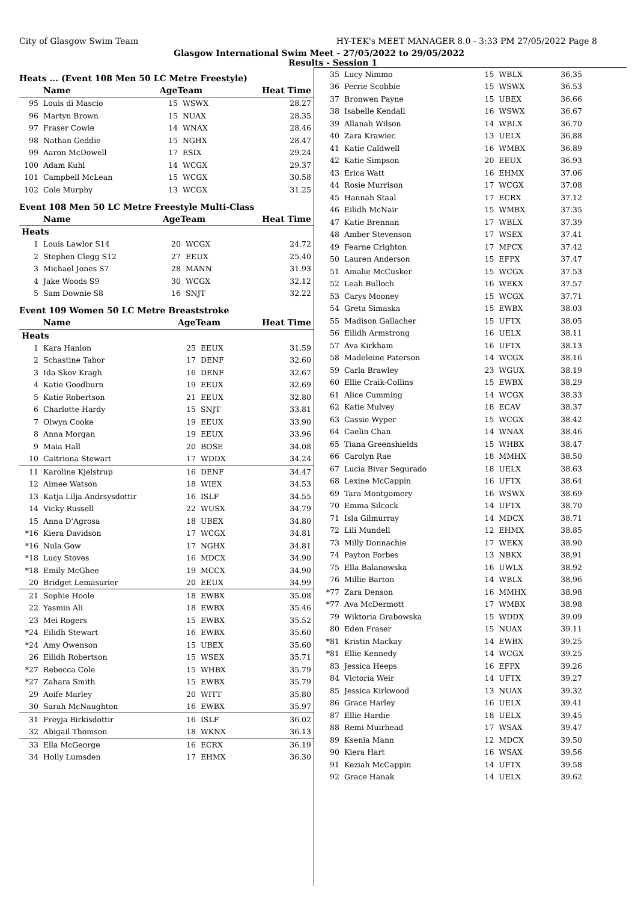City of Glasgow Swim Team HY-TEK's MEET MANAGER 8.0 - 3:33 PM 27/05/2022 Page 8
Glasgow International Swim Meet - 27/05/2022 to 29/05/2022
Results - Session 1
Heats ... (Event 108 Men 50 LC Metre Freestyle)
| | Name | AgeTeam | | Heat Time |
| --- | --- | --- | --- | --- |
| 95 | Louis di Mascio | 15 | WSWX | 28.27 |
| 96 | Martyn Brown | 15 | NUAX | 28.35 |
| 97 | Fraser Cowie | 14 | WNAX | 28.46 |
| 98 | Nathan Geddie | 15 | NGHX | 28.47 |
| 99 | Aaron McDowell | 17 | ESIX | 29.24 |
| 100 | Adam Kuhl | 14 | WCGX | 29.37 |
| 101 | Campbell McLean | 15 | WCGX | 30.58 |
| 102 | Cole Murphy | 13 | WCGX | 31.25 |
Event 108 Men 50 LC Metre Freestyle Multi-Class
| | Name | AgeTeam | | Heat Time |
| --- | --- | --- | --- | --- |
| Heats | | | | |
| 1 | Louis Lawlor S14 | 20 | WCGX | 24.72 |
| 2 | Stephen Clegg S12 | 27 | EEUX | 25.40 |
| 3 | Michael Jones S7 | 28 | MANN | 31.93 |
| 4 | Jake Woods S9 | 30 | WCGX | 32.12 |
| 5 | Sam Downie S8 | 16 | SNJT | 32.22 |
Event 109 Women 50 LC Metre Breaststroke
| | Name | AgeTeam | | Heat Time |
| --- | --- | --- | --- | --- |
| Heats | | | | |
| 1 | Kara Hanlon | 25 | EEUX | 31.59 |
| 2 | Schastine Tabor | 17 | DENF | 32.60 |
| 3 | Ida Skov Kragh | 16 | DENF | 32.67 |
| 4 | Katie Goodburn | 19 | EEUX | 32.69 |
| 5 | Katie Robertson | 21 | EEUX | 32.80 |
| 6 | Charlotte Hardy | 15 | SNJT | 33.81 |
| 7 | Olwyn Cooke | 19 | EEUX | 33.90 |
| 8 | Anna Morgan | 19 | EEUX | 33.96 |
| 9 | Maia Hall | 20 | BOSE | 34.08 |
| 10 | Caitriona Stewart | 17 | WDDX | 34.24 |
| 11 | Karoline Kjelstrup | 16 | DENF | 34.47 |
| 12 | Aimee Watson | 18 | WIEX | 34.53 |
| 13 | Katja Lilja Andrsysdottir | 16 | ISLF | 34.55 |
| 14 | Vicky Russell | 22 | WUSX | 34.79 |
| 15 | Anna D'Agrosa | 18 | UBEX | 34.80 |
| *16 | Kiera Davidson | 17 | WCGX | 34.81 |
| *16 | Nula Gow | 17 | NGHX | 34.81 |
| *18 | Lucy Stoves | 16 | MDCX | 34.90 |
| *18 | Emily McGhee | 19 | MCCX | 34.90 |
| 20 | Bridget Lemasurier | 20 | EEUX | 34.99 |
| 21 | Sophie Hoole | 18 | EWBX | 35.08 |
| 22 | Yasmin Ali | 18 | EWBX | 35.46 |
| 23 | Mei Rogers | 15 | EWBX | 35.52 |
| *24 | Eilidh Stewart | 16 | EWBX | 35.60 |
| *24 | Amy Owenson | 15 | UBEX | 35.60 |
| 26 | Eilidh Robertson | 15 | WSEX | 35.71 |
| *27 | Rebecca Cole | 15 | WHBX | 35.79 |
| *27 | Zahara Smith | 15 | EWBX | 35.79 |
| 29 | Aoife Marley | 20 | WITT | 35.80 |
| 30 | Sarah McNaughton | 16 | EWBX | 35.97 |
| 31 | Freyja Birkisdottir | 16 | ISLF | 36.02 |
| 32 | Abigail Thomson | 18 | WKNX | 36.13 |
| 33 | Ella McGeorge | 16 | ECRX | 36.19 |
| 34 | Holly Lumsden | 17 | EHMX | 36.30 |
| 35 | Lucy Nimmo | 15 | WBLX | 36.35 |
| 36 | Perrie Scobbie | 15 | WSWX | 36.53 |
| 37 | Bronwen Payne | 15 | UBEX | 36.66 |
| 38 | Isabelle Kendall | 16 | WSWX | 36.67 |
| 39 | Allanah Wilson | 14 | WBLX | 36.70 |
| 40 | Zara Krawiec | 13 | UELX | 36.88 |
| 41 | Katie Caldwell | 16 | WMBX | 36.89 |
| 42 | Katie Simpson | 20 | EEUX | 36.93 |
| 43 | Erica Watt | 16 | EHMX | 37.06 |
| 44 | Rosie Murrison | 17 | WCGX | 37.08 |
| 45 | Hannah Staal | 17 | ECRX | 37.12 |
| 46 | Eilidh McNair | 15 | WMBX | 37.35 |
| 47 | Katie Brennan | 17 | WBLX | 37.39 |
| 48 | Amber Stevenson | 17 | WSEX | 37.41 |
| 49 | Fearne Crighton | 17 | MPCX | 37.42 |
| 50 | Lauren Anderson | 15 | EFPX | 37.47 |
| 51 | Amalie McCusker | 15 | WCGX | 37.53 |
| 52 | Leah Bulloch | 16 | WEKX | 37.57 |
| 53 | Carys Mooney | 15 | WCGX | 37.71 |
| 54 | Greta Simaska | 15 | EWBX | 38.03 |
| 55 | Madison Gallacher | 15 | UFTX | 38.05 |
| 56 | Eilidh Armstrong | 16 | UELX | 38.11 |
| 57 | Ava Kirkham | 16 | UFTX | 38.13 |
| 58 | Madeleine Paterson | 14 | WCGX | 38.16 |
| 59 | Carla Brawley | 23 | WGUX | 38.19 |
| 60 | Ellie Craik-Collins | 15 | EWBX | 38.29 |
| 61 | Alice Cumming | 14 | WCGX | 38.33 |
| 62 | Katie Mulvey | 18 | ECAV | 38.37 |
| 63 | Cassie Wyper | 15 | WCGX | 38.42 |
| 64 | Caelin Chan | 14 | WNAX | 38.46 |
| 65 | Tiana Greenshields | 15 | WHBX | 38.47 |
| 66 | Carolyn Rae | 18 | MMHX | 38.50 |
| 67 | Lucia Bivar Segurado | 18 | UELX | 38.63 |
| 68 | Lexine McCappin | 16 | UFTX | 38.64 |
| 69 | Tara Montgomery | 16 | WSWX | 38.69 |
| 70 | Emma Silcock | 14 | UFTX | 38.70 |
| 71 | Isla Gilmurray | 14 | MDCX | 38.71 |
| 72 | Lili Mundell | 12 | EHMX | 38.85 |
| 73 | Milly Donnachie | 17 | WEKX | 38.90 |
| 74 | Payton Forbes | 13 | NBKX | 38.91 |
| 75 | Ella Balanowska | 16 | UWLX | 38.92 |
| 76 | Millie Barton | 14 | WBLX | 38.96 |
| *77 | Zara Denson | 16 | MMHX | 38.98 |
| *77 | Ava McDermott | 17 | WMBX | 38.98 |
| 79 | Wiktoria Grabowska | 15 | WDDX | 39.09 |
| 80 | Eden Fraser | 15 | NUAX | 39.11 |
| *81 | Kristin Mackay | 14 | EWBX | 39.25 |
| *81 | Ellie Kennedy | 14 | WCGX | 39.25 |
| 83 | Jessica Heeps | 16 | EFPX | 39.26 |
| 84 | Victoria Weir | 14 | UFTX | 39.27 |
| 85 | Jessica Kirkwood | 13 | NUAX | 39.32 |
| 86 | Grace Harley | 16 | UELX | 39.41 |
| 87 | Ellie Hardie | 18 | UELX | 39.45 |
| 88 | Remi Muirhead | 17 | WSAX | 39.47 |
| 89 | Ksenia Mann | 12 | MDCX | 39.50 |
| 90 | Kiera Hart | 16 | WSAX | 39.56 |
| 91 | Keziah McCappin | 14 | UFTX | 39.58 |
| 92 | Grace Hanak | 14 | UELX | 39.62 |